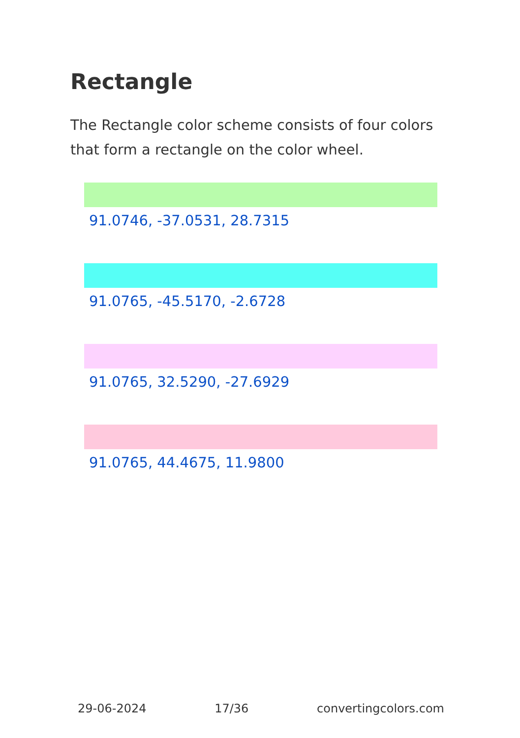Rectangle
The Rectangle color scheme consists of four colors that form a rectangle on the color wheel.
91.0746, -37.0531, 28.7315
91.0765, -45.5170, -2.6728
91.0765, 32.5290, -27.6929
91.0765, 44.4675, 11.9800
29-06-2024 17/36 convertingcolors.com